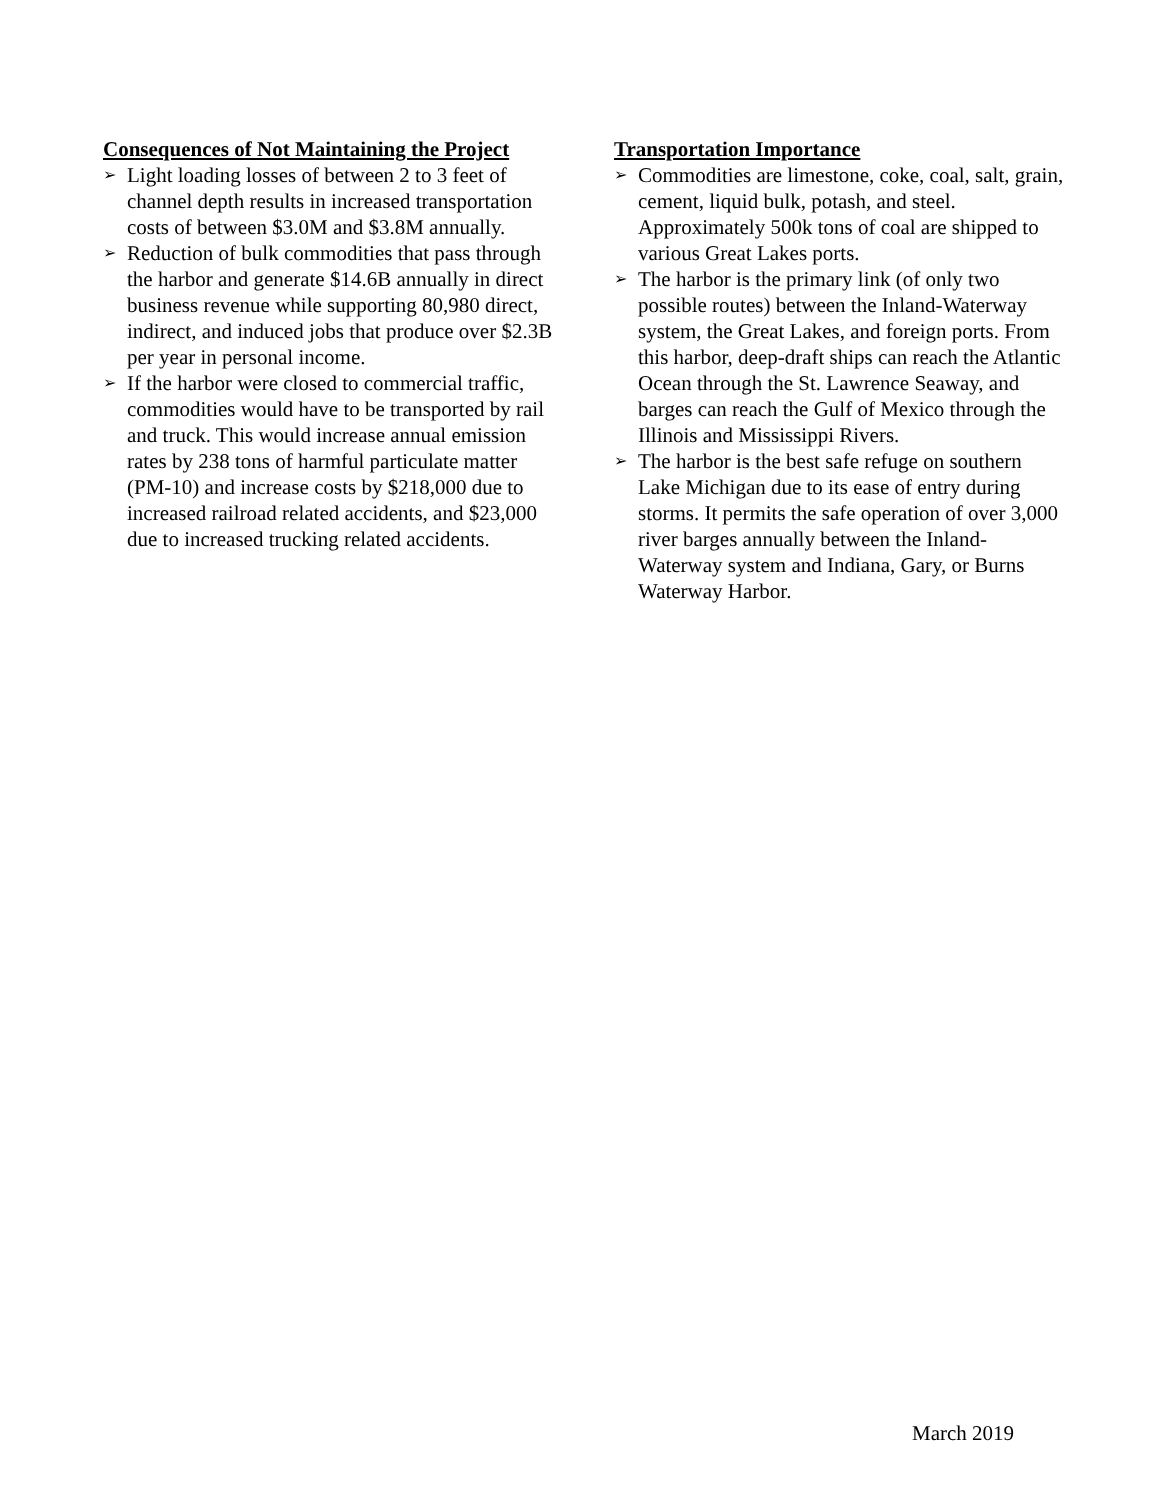Consequences of Not Maintaining the Project
➢ Light loading losses of between 2 to 3 feet of channel depth results in increased transportation costs of between $3.0M and $3.8M annually.
➢ Reduction of bulk commodities that pass through the harbor and generate $14.6B annually in direct business revenue while supporting 80,980 direct, indirect, and induced jobs that produce over $2.3B per year in personal income.
➢ If the harbor were closed to commercial traffic, commodities would have to be transported by rail and truck. This would increase annual emission rates by 238 tons of harmful particulate matter (PM-10) and increase costs by $218,000 due to increased railroad related accidents, and $23,000 due to increased trucking related accidents.
Transportation Importance
➢ Commodities are limestone, coke, coal, salt, grain, cement, liquid bulk, potash, and steel. Approximately 500k tons of coal are shipped to various Great Lakes ports.
➢ The harbor is the primary link (of only two possible routes) between the Inland-Waterway system, the Great Lakes, and foreign ports. From this harbor, deep-draft ships can reach the Atlantic Ocean through the St. Lawrence Seaway, and barges can reach the Gulf of Mexico through the Illinois and Mississippi Rivers.
➢ The harbor is the best safe refuge on southern Lake Michigan due to its ease of entry during storms. It permits the safe operation of over 3,000 river barges annually between the Inland-Waterway system and Indiana, Gary, or Burns Waterway Harbor.
March 2019